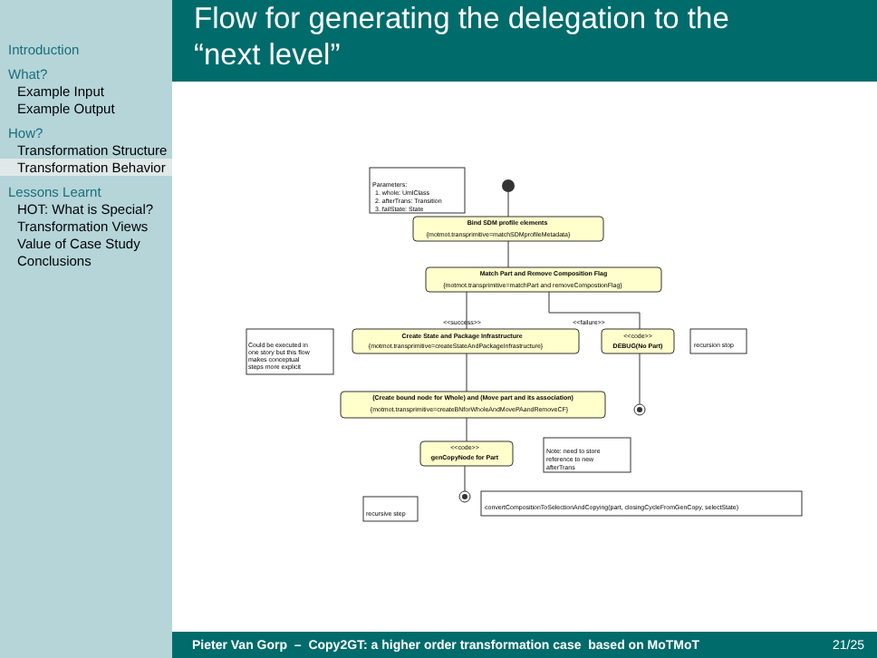Introduction
What?
Example Input
Example Output
How?
Transformation Structure
Transformation Behavior
Lessons Learnt
HOT: What is Special?
Transformation Views
Value of Case Study
Conclusions
Flow for generating the delegation to the
“next level”
Bind SDM profile elements
{motmot.transprimitive=matchSDMprofileMetadata}
Match Part and Remove Composition Flag
{motmot.transprimitive=matchPart and removeCompostionFlag}
<<success>>
<<failure>>
Create State and Package Infrastructure
{motmot.transprimitive=createStateAndPackageInfrastructure}
<<code>>
DEBUG(No Part)
(Create bound node for Whole) and (Move part and its association)
{motmot.transprimitive=createBNforWholeAndMovePAandRemoveCF}
<<code>>
genCopyNode for Part
Parameters:
1. whole: UmlClass
2. afterTrans: Transition
3. failState: State
Could be executed in
one story but this flow
makes conceptual
steps more explicit
recursion stop
Note: need to store
reference to new
afterTrans
recursive step
convertCompositionToSelectionAndCopying(part, closingCycleFromGenCopy, selectState)
Pieter Van Gorp – Copy2GT: a higher order transformation case based on MoTMoT 21/25